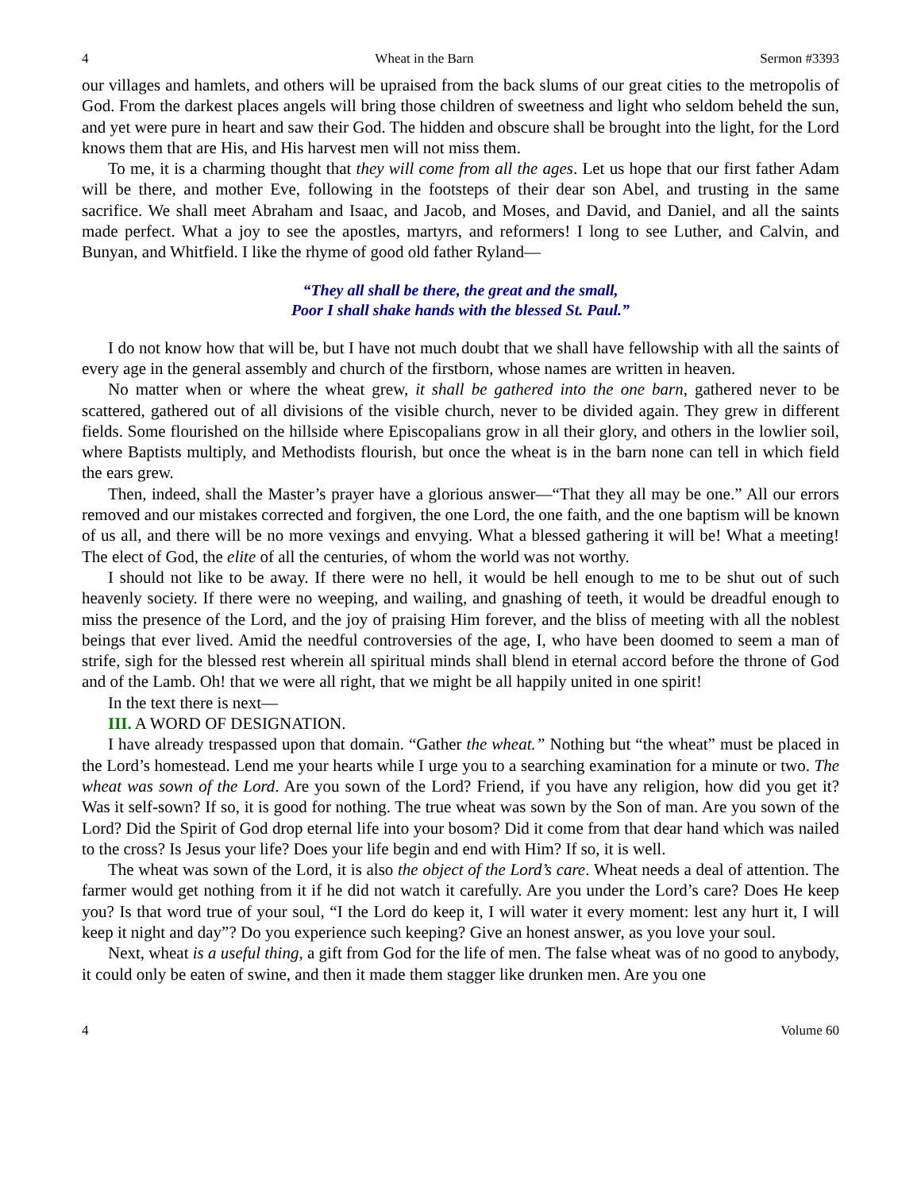4 Wheat in the Barn Sermon #3393
our villages and hamlets, and others will be upraised from the back slums of our great cities to the metropolis of God. From the darkest places angels will bring those children of sweetness and light who seldom beheld the sun, and yet were pure in heart and saw their God. The hidden and obscure shall be brought into the light, for the Lord knows them that are His, and His harvest men will not miss them.
To me, it is a charming thought that they will come from all the ages. Let us hope that our first father Adam will be there, and mother Eve, following in the footsteps of their dear son Abel, and trusting in the same sacrifice. We shall meet Abraham and Isaac, and Jacob, and Moses, and David, and Daniel, and all the saints made perfect. What a joy to see the apostles, martyrs, and reformers! I long to see Luther, and Calvin, and Bunyan, and Whitfield. I like the rhyme of good old father Ryland—
“They all shall be there, the great and the small,
Poor I shall shake hands with the blessed St. Paul.”
I do not know how that will be, but I have not much doubt that we shall have fellowship with all the saints of every age in the general assembly and church of the firstborn, whose names are written in heaven.
No matter when or where the wheat grew, it shall be gathered into the one barn, gathered never to be scattered, gathered out of all divisions of the visible church, never to be divided again. They grew in different fields. Some flourished on the hillside where Episcopalians grow in all their glory, and others in the lowlier soil, where Baptists multiply, and Methodists flourish, but once the wheat is in the barn none can tell in which field the ears grew.
Then, indeed, shall the Master’s prayer have a glorious answer—“That they all may be one.” All our errors removed and our mistakes corrected and forgiven, the one Lord, the one faith, and the one baptism will be known of us all, and there will be no more vexings and envying. What a blessed gathering it will be! What a meeting! The elect of God, the elite of all the centuries, of whom the world was not worthy.
I should not like to be away. If there were no hell, it would be hell enough to me to be shut out of such heavenly society. If there were no weeping, and wailing, and gnashing of teeth, it would be dreadful enough to miss the presence of the Lord, and the joy of praising Him forever, and the bliss of meeting with all the noblest beings that ever lived. Amid the needful controversies of the age, I, who have been doomed to seem a man of strife, sigh for the blessed rest wherein all spiritual minds shall blend in eternal accord before the throne of God and of the Lamb. Oh! that we were all right, that we might be all happily united in one spirit!
In the text there is next—
III. A WORD OF DESIGNATION.
I have already trespassed upon that domain. “Gather the wheat.” Nothing but “the wheat” must be placed in the Lord’s homestead. Lend me your hearts while I urge you to a searching examination for a minute or two. The wheat was sown of the Lord. Are you sown of the Lord? Friend, if you have any religion, how did you get it? Was it self-sown? If so, it is good for nothing. The true wheat was sown by the Son of man. Are you sown of the Lord? Did the Spirit of God drop eternal life into your bosom? Did it come from that dear hand which was nailed to the cross? Is Jesus your life? Does your life begin and end with Him? If so, it is well.
The wheat was sown of the Lord, it is also the object of the Lord’s care. Wheat needs a deal of attention. The farmer would get nothing from it if he did not watch it carefully. Are you under the Lord’s care? Does He keep you? Is that word true of your soul, “I the Lord do keep it, I will water it every moment: lest any hurt it, I will keep it night and day”? Do you experience such keeping? Give an honest answer, as you love your soul.
Next, wheat is a useful thing, a gift from God for the life of men. The false wheat was of no good to anybody, it could only be eaten of swine, and then it made them stagger like drunken men. Are you one
4 Volume 60